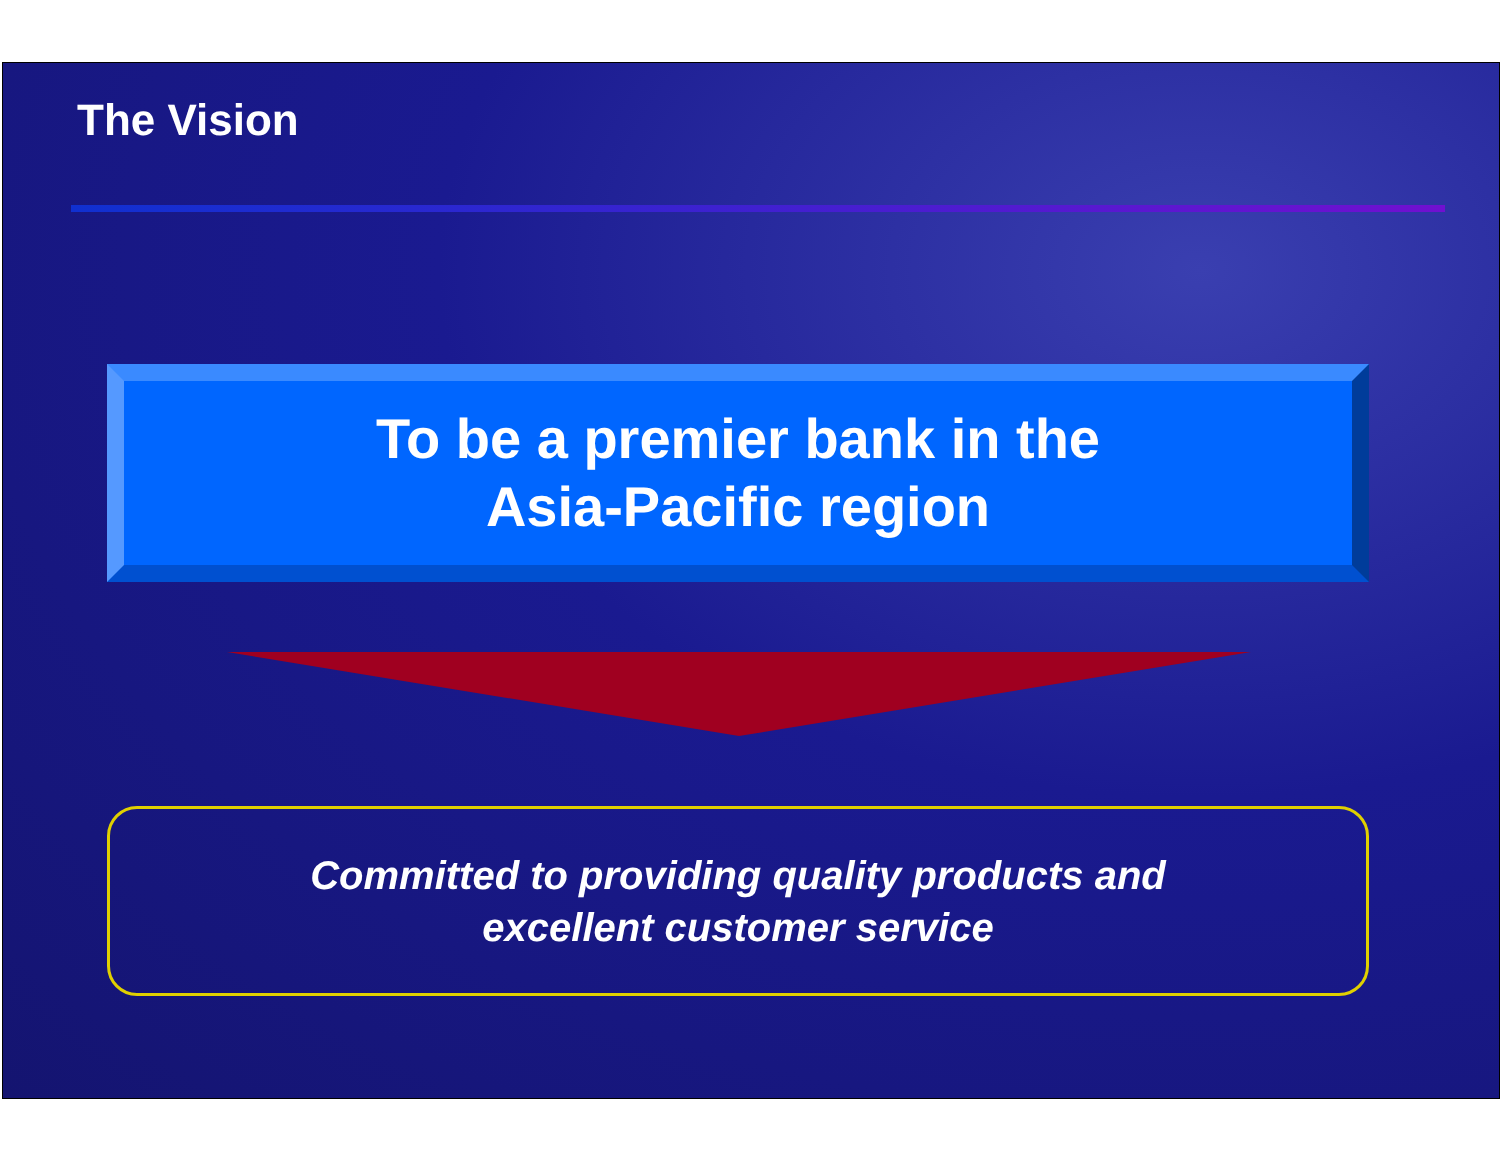The Vision
To be a premier bank in the
Asia-Pacific region
Committed to providing quality products and
excellent customer service